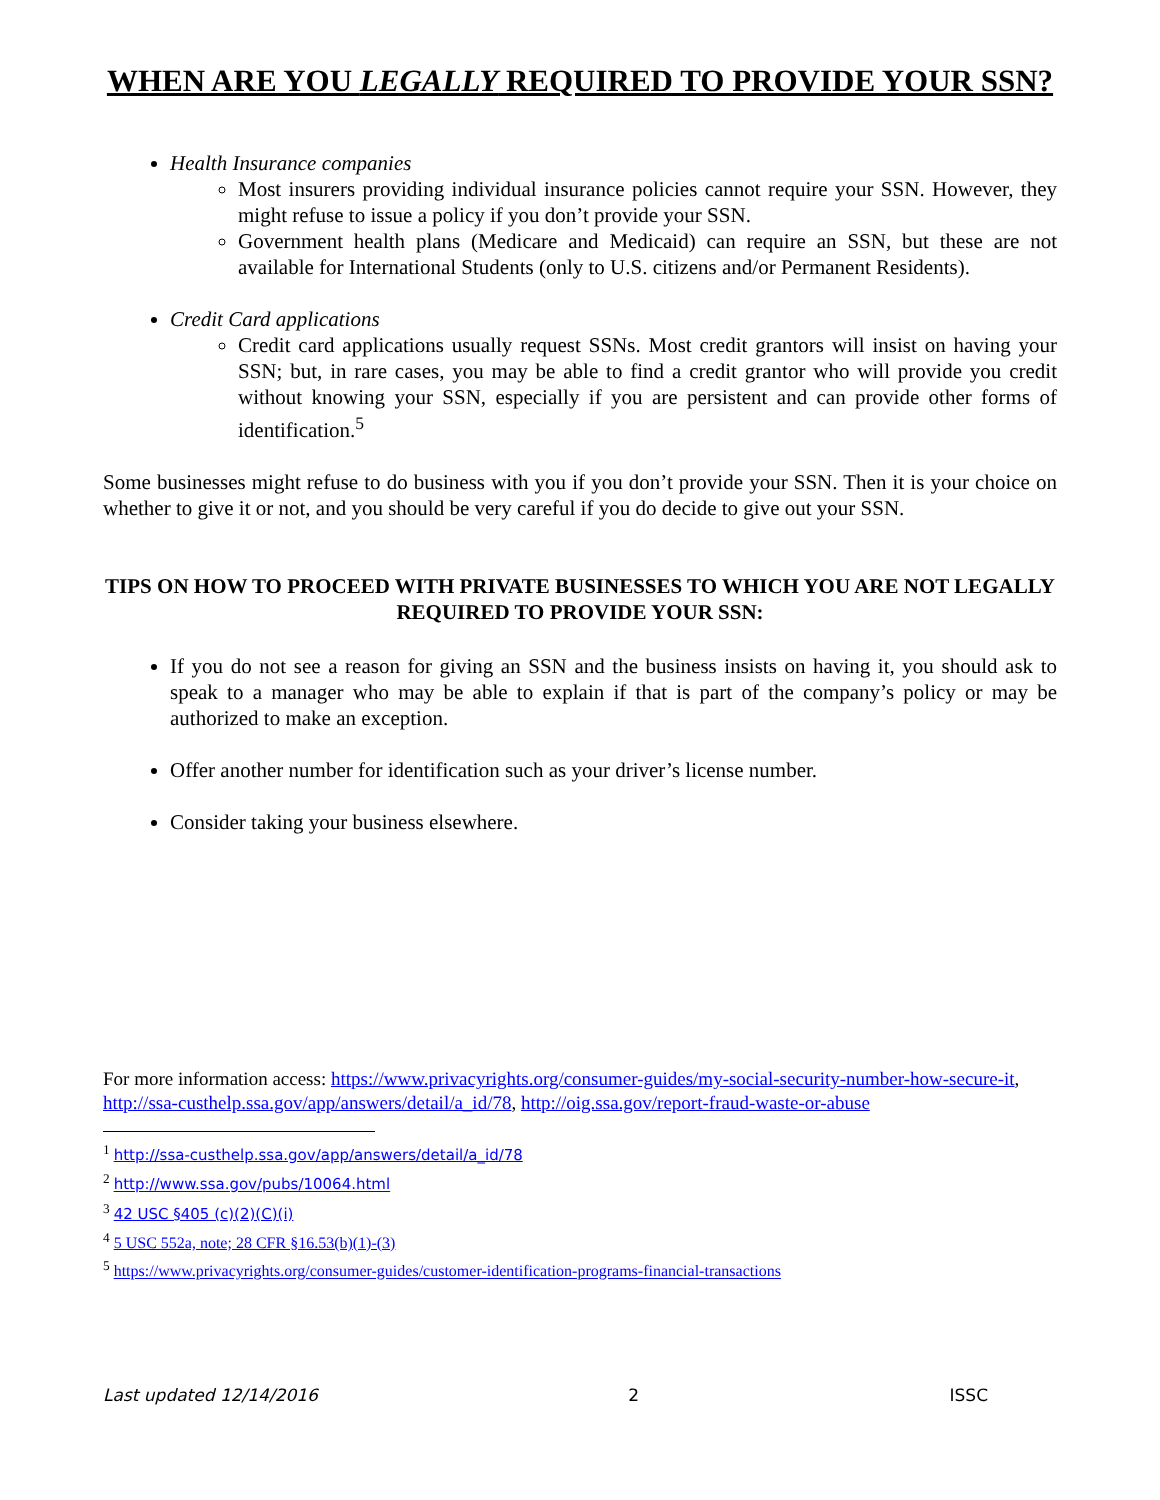WHEN ARE YOU LEGALLY REQUIRED TO PROVIDE YOUR SSN?
Health Insurance companies
Most insurers providing individual insurance policies cannot require your SSN. However, they might refuse to issue a policy if you don’t provide your SSN.
Government health plans (Medicare and Medicaid) can require an SSN, but these are not available for International Students (only to U.S. citizens and/or Permanent Residents).
Credit Card applications
Credit card applications usually request SSNs. Most credit grantors will insist on having your SSN; but, in rare cases, you may be able to find a credit grantor who will provide you credit without knowing your SSN, especially if you are persistent and can provide other forms of identification.<sup>5</sup>
Some businesses might refuse to do business with you if you don’t provide your SSN. Then it is your choice on whether to give it or not, and you should be very careful if you do decide to give out your SSN.
TIPS ON HOW TO PROCEED WITH PRIVATE BUSINESSES TO WHICH YOU ARE NOT LEGALLY REQUIRED TO PROVIDE YOUR SSN:
If you do not see a reason for giving an SSN and the business insists on having it, you should ask to speak to a manager who may be able to explain if that is part of the company’s policy or may be authorized to make an exception.
Offer another number for identification such as your driver’s license number.
Consider taking your business elsewhere.
For more information access: https://www.privacyrights.org/consumer-guides/my-social-security-number-how-secure-it, http://ssa-custhelp.ssa.gov/app/answers/detail/a_id/78, http://oig.ssa.gov/report-fraud-waste-or-abuse
<sup>1</sup> http://ssa-custhelp.ssa.gov/app/answers/detail/a_id/78
<sup>2</sup> http://www.ssa.gov/pubs/10064.html
<sup>3</sup> 42 USC §405 (c)(2)(C)(i)
<sup>4</sup> 5 USC 552a, note; 28 CFR §16.53(b)(1)-(3)
<sup>5</sup> https://www.privacyrights.org/consumer-guides/customer-identification-programs-financial-transactions
Last updated 12/14/2016 2 ISSC